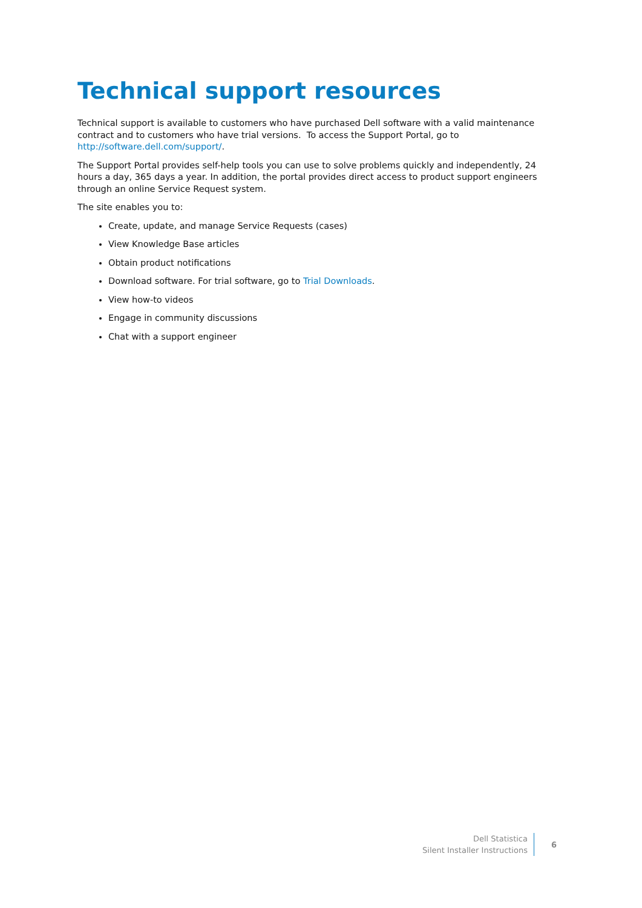Technical support resources
Technical support is available to customers who have purchased Dell software with a valid maintenance contract and to customers who have trial versions. To access the Support Portal, go to http://software.dell.com/support/.
The Support Portal provides self-help tools you can use to solve problems quickly and independently, 24 hours a day, 365 days a year. In addition, the portal provides direct access to product support engineers through an online Service Request system.
The site enables you to:
Create, update, and manage Service Requests (cases)
View Knowledge Base articles
Obtain product notifications
Download software. For trial software, go to Trial Downloads.
View how-to videos
Engage in community discussions
Chat with a support engineer
Dell Statistica
Silent Installer Instructions
6